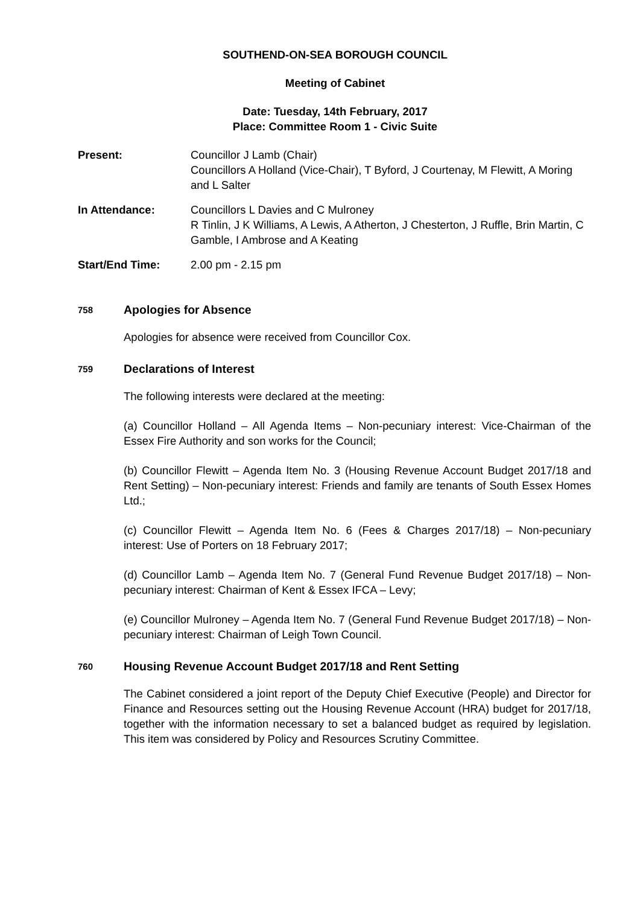SOUTHEND-ON-SEA BOROUGH COUNCIL
Meeting of Cabinet
Date: Tuesday, 14th February, 2017
Place: Committee Room 1 - Civic Suite
Present: Councillor J Lamb (Chair)
Councillors A Holland (Vice-Chair), T Byford, J Courtenay, M Flewitt, A Moring and L Salter
In Attendance: Councillors L Davies and C Mulroney
R Tinlin, J K Williams, A Lewis, A Atherton, J Chesterton, J Ruffle, Brin Martin, C Gamble, I Ambrose and A Keating
Start/End Time: 2.00 pm - 2.15 pm
758
Apologies for Absence
Apologies for absence were received from Councillor Cox.
759
Declarations of Interest
The following interests were declared at the meeting:
(a) Councillor Holland – All Agenda Items – Non-pecuniary interest: Vice-Chairman of the Essex Fire Authority and son works for the Council;
(b) Councillor Flewitt – Agenda Item No. 3 (Housing Revenue Account Budget 2017/18 and Rent Setting) – Non-pecuniary interest: Friends and family are tenants of South Essex Homes Ltd.;
(c) Councillor Flewitt – Agenda Item No. 6 (Fees & Charges 2017/18) – Non-pecuniary interest: Use of Porters on 18 February 2017;
(d) Councillor Lamb – Agenda Item No. 7 (General Fund Revenue Budget 2017/18) – Non-pecuniary interest: Chairman of Kent & Essex IFCA – Levy;
(e) Councillor Mulroney – Agenda Item No. 7 (General Fund Revenue Budget 2017/18) – Non-pecuniary interest: Chairman of Leigh Town Council.
760
Housing Revenue Account Budget 2017/18 and Rent Setting
The Cabinet considered a joint report of the Deputy Chief Executive (People) and Director for Finance and Resources setting out the Housing Revenue Account (HRA) budget for 2017/18, together with the information necessary to set a balanced budget as required by legislation. This item was considered by Policy and Resources Scrutiny Committee.